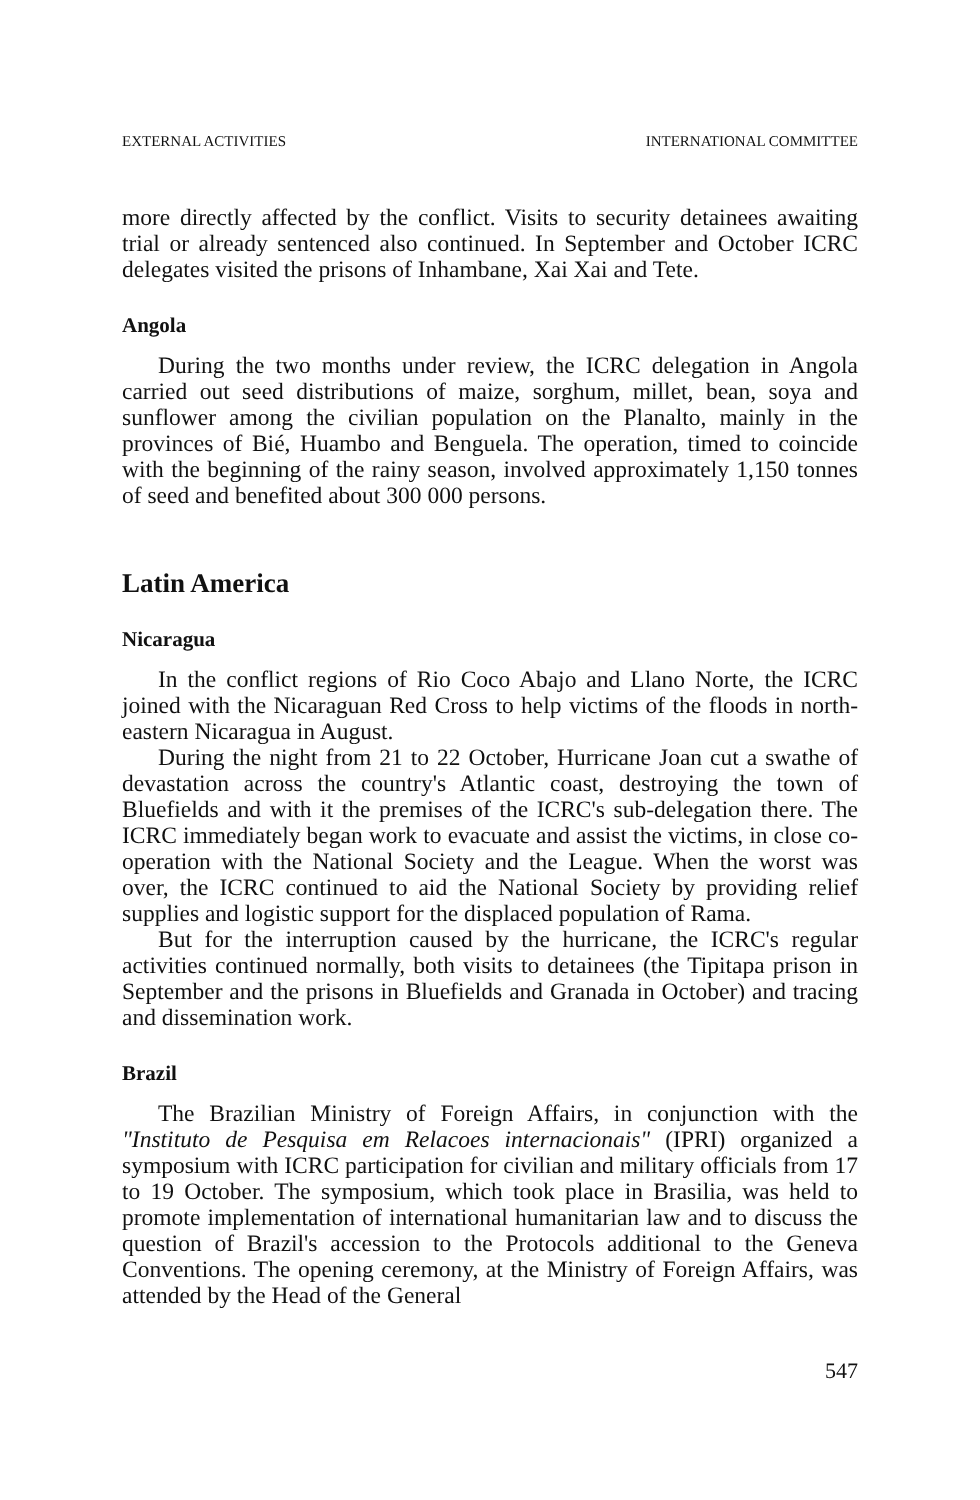EXTERNAL ACTIVITIES INTERNATIONAL COMMITTEE
more directly affected by the conflict. Visits to security detainees awaiting trial or already sentenced also continued. In September and October ICRC delegates visited the prisons of Inhambane, Xai Xai and Tete.
Angola
During the two months under review, the ICRC delegation in Angola carried out seed distributions of maize, sorghum, millet, bean, soya and sunflower among the civilian population on the Planalto, mainly in the provinces of Bié, Huambo and Benguela. The operation, timed to coincide with the beginning of the rainy season, involved approximately 1,150 tonnes of seed and benefited about 300 000 persons.
Latin America
Nicaragua
In the conflict regions of Rio Coco Abajo and Llano Norte, the ICRC joined with the Nicaraguan Red Cross to help victims of the floods in north-eastern Nicaragua in August.
During the night from 21 to 22 October, Hurricane Joan cut a swathe of devastation across the country's Atlantic coast, destroying the town of Bluefields and with it the premises of the ICRC's sub-delegation there. The ICRC immediately began work to evacuate and assist the victims, in close co-operation with the National Society and the League. When the worst was over, the ICRC continued to aid the National Society by providing relief supplies and logistic support for the displaced population of Rama.
But for the interruption caused by the hurricane, the ICRC's regular activities continued normally, both visits to detainees (the Tipitapa prison in September and the prisons in Bluefields and Granada in October) and tracing and dissemination work.
Brazil
The Brazilian Ministry of Foreign Affairs, in conjunction with the "Instituto de Pesquisa em Relacoes internacionais" (IPRI) organized a symposium with ICRC participation for civilian and military officials from 17 to 19 October. The symposium, which took place in Brasilia, was held to promote implementation of international humanitarian law and to discuss the question of Brazil's accession to the Protocols additional to the Geneva Conventions. The opening ceremony, at the Ministry of Foreign Affairs, was attended by the Head of the General
547